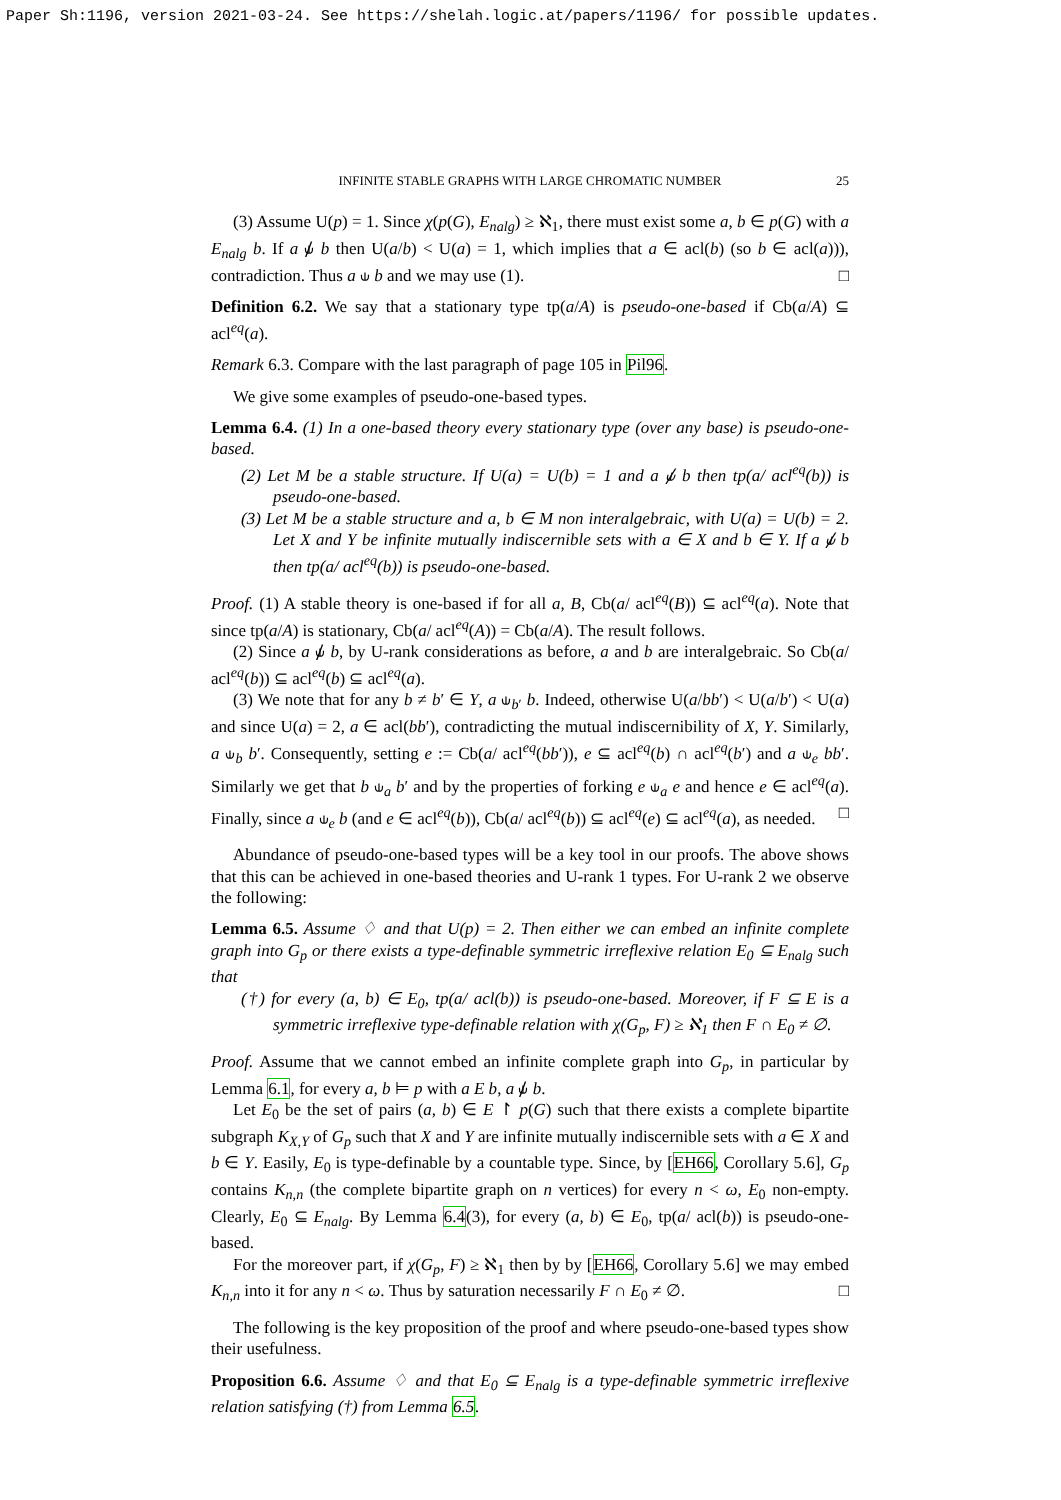Paper Sh:1196, version 2021-03-24. See https://shelah.logic.at/papers/1196/ for possible updates.
INFINITE STABLE GRAPHS WITH LARGE CHROMATIC NUMBER 25
(3) Assume U(p) = 1. Since χ(p(G), E<sub>nalg</sub>) ≥ ℵ<sub>1</sub>, there must exist some a, b ∈ p(G) with a E<sub>nalg</sub> b. If a ⫝̸ b then U(a/b) < U(a) = 1, which implies that a ∈ acl(b) (so b ∈ acl(a))), contradiction. Thus a ⫝ b and we may use (1). □
Definition 6.2. We say that a stationary type tp(a/A) is pseudo-one-based if Cb(a/A) ⊆ acl<sup>eq</sup>(a).
Remark 6.3. Compare with the last paragraph of page 105 in Pil96.
We give some examples of pseudo-one-based types.
Lemma 6.4. (1) In a one-based theory every stationary type (over any base) is pseudo-one-based.
(2) Let M be a stable structure. If U(a) = U(b) = 1 and a ⫝̸ b then tp(a/ acl<sup>eq</sup>(b)) is pseudo-one-based.
(3) Let M be a stable structure and a, b ∈ M non interalgebraic, with U(a) = U(b) = 2. Let X and Y be infinite mutually indiscernible sets with a ∈ X and b ∈ Y. If a ⫝̸ b then tp(a/ acl<sup>eq</sup>(b)) is pseudo-one-based.
Proof. (1) A stable theory is one-based if for all a, B, Cb(a/ acl<sup>eq</sup>(B)) ⊆ acl<sup>eq</sup>(a). Note that since tp(a/A) is stationary, Cb(a/ acl<sup>eq</sup>(A)) = Cb(a/A). The result follows.
(2) Since a ⫝̸ b, by U-rank considerations as before, a and b are interalgebraic. So Cb(a/ acl<sup>eq</sup>(b)) ⊆ acl<sup>eq</sup>(b) ⊆ acl<sup>eq</sup>(a).
(3) We note that for any b ≠ b′ ∈ Y, a ⫝<sub>b′</sub> b. Indeed, otherwise U(a/bb′) < U(a/b′) < U(a) and since U(a) = 2, a ∈ acl(bb′), contradicting the mutual indiscernibility of X, Y. Similarly, a ⫝<sub>b</sub> b′. Consequently, setting e := Cb(a/ acl<sup>eq</sup>(bb′)), e ⊆ acl<sup>eq</sup>(b) ∩ acl<sup>eq</sup>(b′) and a ⫝<sub>e</sub> bb′. Similarly we get that b ⫝<sub>a</sub> b′ and by the properties of forking e ⫝<sub>a</sub> e and hence e ∈ acl<sup>eq</sup>(a). Finally, since a ⫝<sub>e</sub> b (and e ∈ acl<sup>eq</sup>(b)), Cb(a/ acl<sup>eq</sup>(b)) ⊆ acl<sup>eq</sup>(e) ⊆ acl<sup>eq</sup>(a), as needed. □
Abundance of pseudo-one-based types will be a key tool in our proofs. The above shows that this can be achieved in one-based theories and U-rank 1 types. For U-rank 2 we observe the following:
Lemma 6.5. Assume ♢ and that U(p) = 2. Then either we can embed an infinite complete graph into G<sub>p</sub> or there exists a type-definable symmetric irreflexive relation E<sub>0</sub> ⊆ E<sub>nalg</sub> such that
(†) for every (a, b) ∈ E<sub>0</sub>, tp(a/ acl(b)) is pseudo-one-based. Moreover, if F ⊆ E is a symmetric irreflexive type-definable relation with χ(G<sub>p</sub>, F) ≥ ℵ<sub>1</sub> then F ∩ E<sub>0</sub> ≠ ∅.
Proof. Assume that we cannot embed an infinite complete graph into G<sub>p</sub>, in particular by Lemma 6.1, for every a, b ⊨ p with a E b, a ⫝̸ b.
Let E<sub>0</sub> be the set of pairs (a, b) ∈ E ↾ p(G) such that there exists a complete bipartite subgraph K<sub>X,Y</sub> of G<sub>p</sub> such that X and Y are infinite mutually indiscernible sets with a ∈ X and b ∈ Y. Easily, E<sub>0</sub> is type-definable by a countable type. Since, by [EH66, Corollary 5.6], G<sub>p</sub> contains K<sub>n,n</sub> (the complete bipartite graph on n vertices) for every n < ω, E<sub>0</sub> non-empty. Clearly, E<sub>0</sub> ⊆ E<sub>nalg</sub>. By Lemma 6.4(3), for every (a, b) ∈ E<sub>0</sub>, tp(a/ acl(b)) is pseudo-one-based.
For the moreover part, if χ(G<sub>p</sub>, F) ≥ ℵ<sub>1</sub> then by by [EH66, Corollary 5.6] we may embed K<sub>n,n</sub> into it for any n < ω. Thus by saturation necessarily F ∩ E<sub>0</sub> ≠ ∅. □
The following is the key proposition of the proof and where pseudo-one-based types show their usefulness.
Proposition 6.6. Assume ♢ and that E<sub>0</sub> ⊆ E<sub>nalg</sub> is a type-definable symmetric irreflexive relation satisfying (†) from Lemma 6.5.